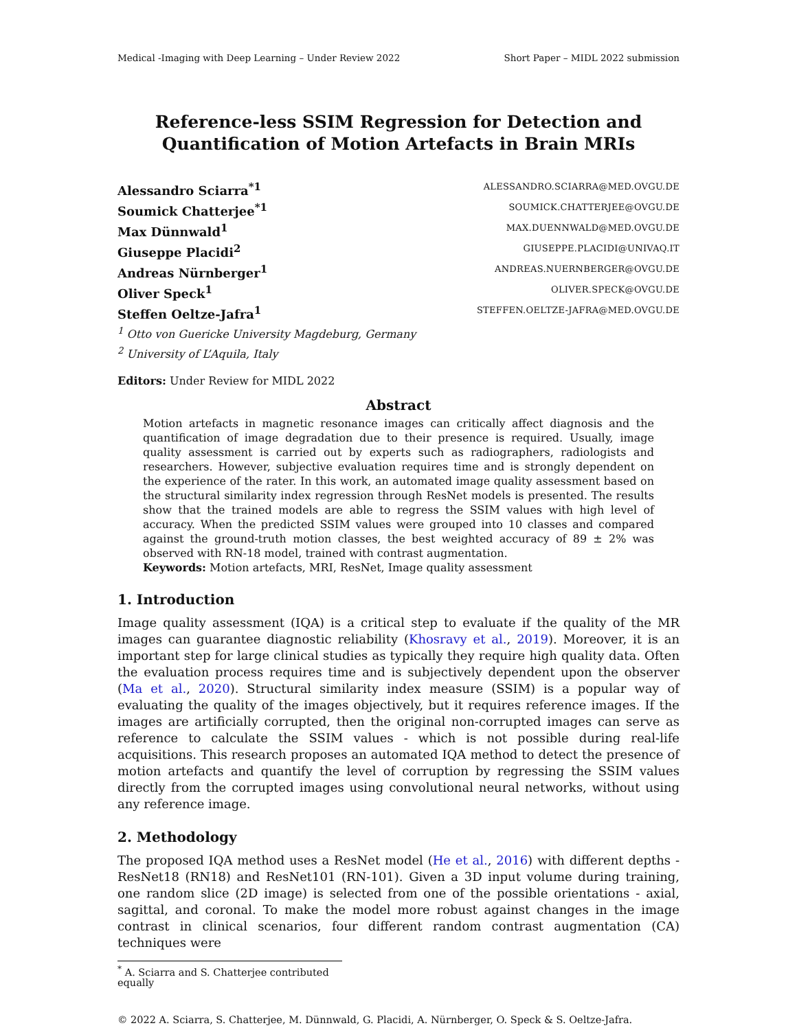Medical -Imaging with Deep Learning – Under Review 2022 Short Paper – MIDL 2022 submission
Reference-less SSIM Regression for Detection and
Quantification of Motion Artefacts in Brain MRIs
Alessandro Sciarra<sup>*1</sup> ALESSANDRO.SCIARRA@MED.OVGU.DE
Soumick Chatterjee<sup>*1</sup> SOUMICK.CHATTERJEE@OVGU.DE
Max Dünnwald<sup>1</sup> MAX.DUENNWALD@MED.OVGU.DE
Giuseppe Placidi<sup>2</sup> GIUSEPPE.PLACIDI@UNIVAQ.IT
Andreas Nürnberger<sup>1</sup> ANDREAS.NUERNBERGER@OVGU.DE
Oliver Speck<sup>1</sup> OLIVER.SPECK@OVGU.DE
Steffen Oeltze-Jafra<sup>1</sup> STEFFEN.OELTZE-JAFRA@MED.OVGU.DE
<sup>1</sup> Otto von Guericke University Magdeburg, Germany
<sup>2</sup> University of L’Aquila, Italy
Editors: Under Review for MIDL 2022
Abstract
Motion artefacts in magnetic resonance images can critically affect diagnosis and the quantification of image degradation due to their presence is required. Usually, image quality assessment is carried out by experts such as radiographers, radiologists and researchers. However, subjective evaluation requires time and is strongly dependent on the experience of the rater. In this work, an automated image quality assessment based on the structural similarity index regression through ResNet models is presented. The results show that the trained models are able to regress the SSIM values with high level of accuracy. When the predicted SSIM values were grouped into 10 classes and compared against the ground-truth motion classes, the best weighted accuracy of 89 ± 2% was observed with RN-18 model, trained with contrast augmentation.
Keywords: Motion artefacts, MRI, ResNet, Image quality assessment
1. Introduction
Image quality assessment (IQA) is a critical step to evaluate if the quality of the MR images can guarantee diagnostic reliability (Khosravy et al., 2019). Moreover, it is an important step for large clinical studies as typically they require high quality data. Often the evaluation process requires time and is subjectively dependent upon the observer (Ma et al., 2020). Structural similarity index measure (SSIM) is a popular way of evaluating the quality of the images objectively, but it requires reference images. If the images are artificially corrupted, then the original non-corrupted images can serve as reference to calculate the SSIM values - which is not possible during real-life acquisitions. This research proposes an automated IQA method to detect the presence of motion artefacts and quantify the level of corruption by regressing the SSIM values directly from the corrupted images using convolutional neural networks, without using any reference image.
2. Methodology
The proposed IQA method uses a ResNet model (He et al., 2016) with different depths - ResNet18 (RN18) and ResNet101 (RN-101). Given a 3D input volume during training, one random slice (2D image) is selected from one of the possible orientations - axial, sagittal, and coronal. To make the model more robust against changes in the image contrast in clinical scenarios, four different random contrast augmentation (CA) techniques were
<sup>*</sup> A. Sciarra and S. Chatterjee contributed equally
© 2022 A. Sciarra, S. Chatterjee, M. Dünnwald, G. Placidi, A. Nürnberger, O. Speck & S. Oeltze-Jafra.